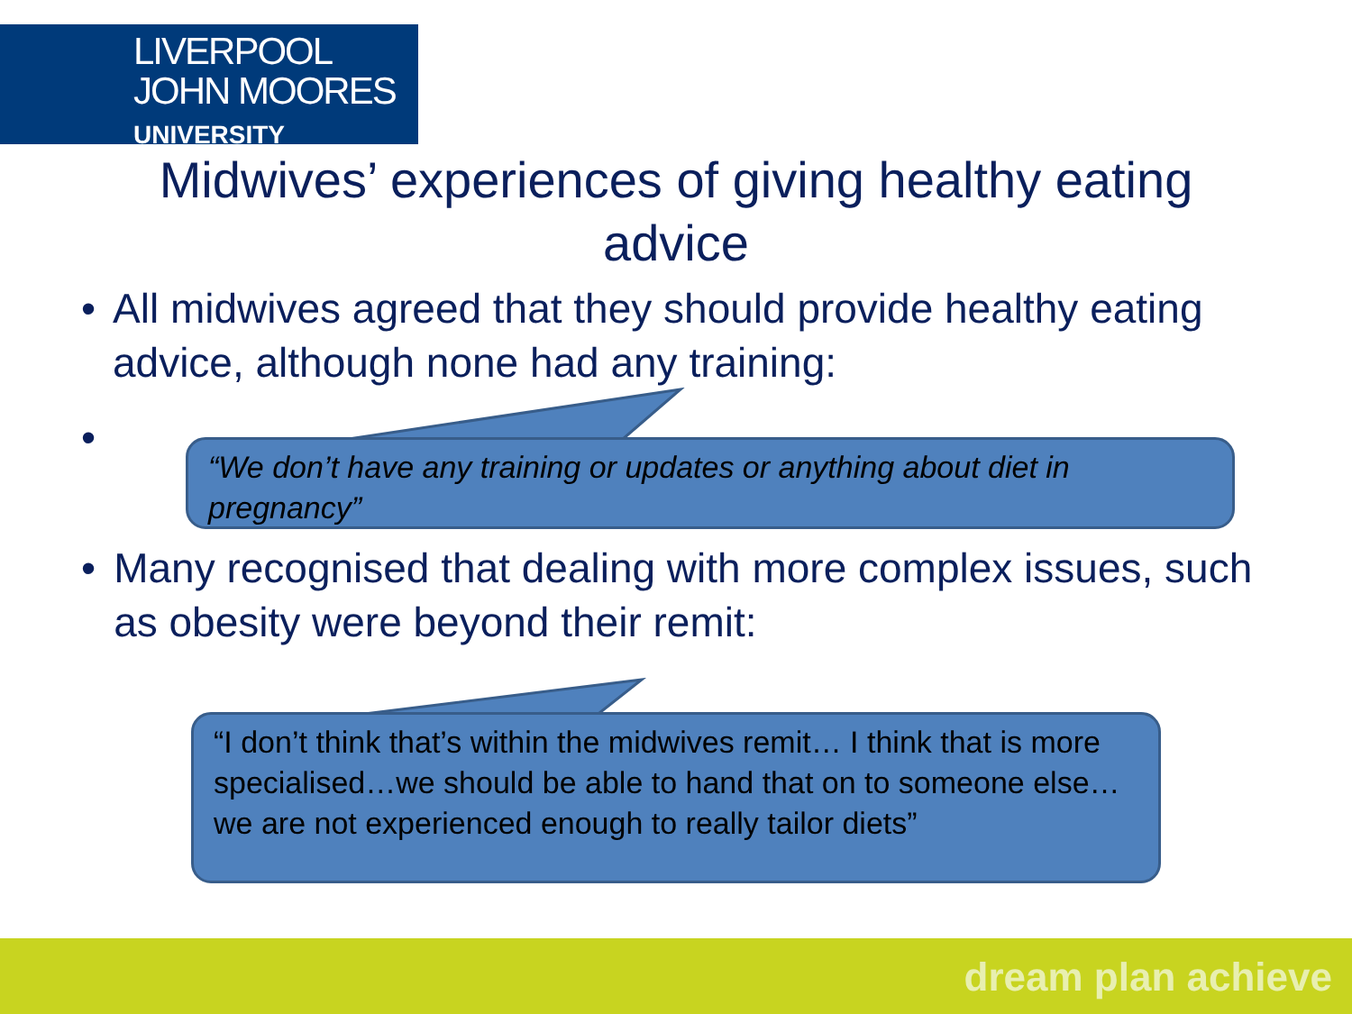LIVERPOOL
JOHN MOORES
UNIVERSITY
Midwives’ experiences of giving healthy eating advice
• All midwives agreed that they should provide healthy eating advice, although none had any training:
•
“We don’t have any training or updates or anything about diet in pregnancy”
• Many recognised that dealing with more complex issues, such as obesity were beyond their remit:
“I don’t think that’s within the midwives remit… I think that is more specialised…we should be able to hand that on to someone else…we are not experienced enough to really tailor diets”
dream plan achieve